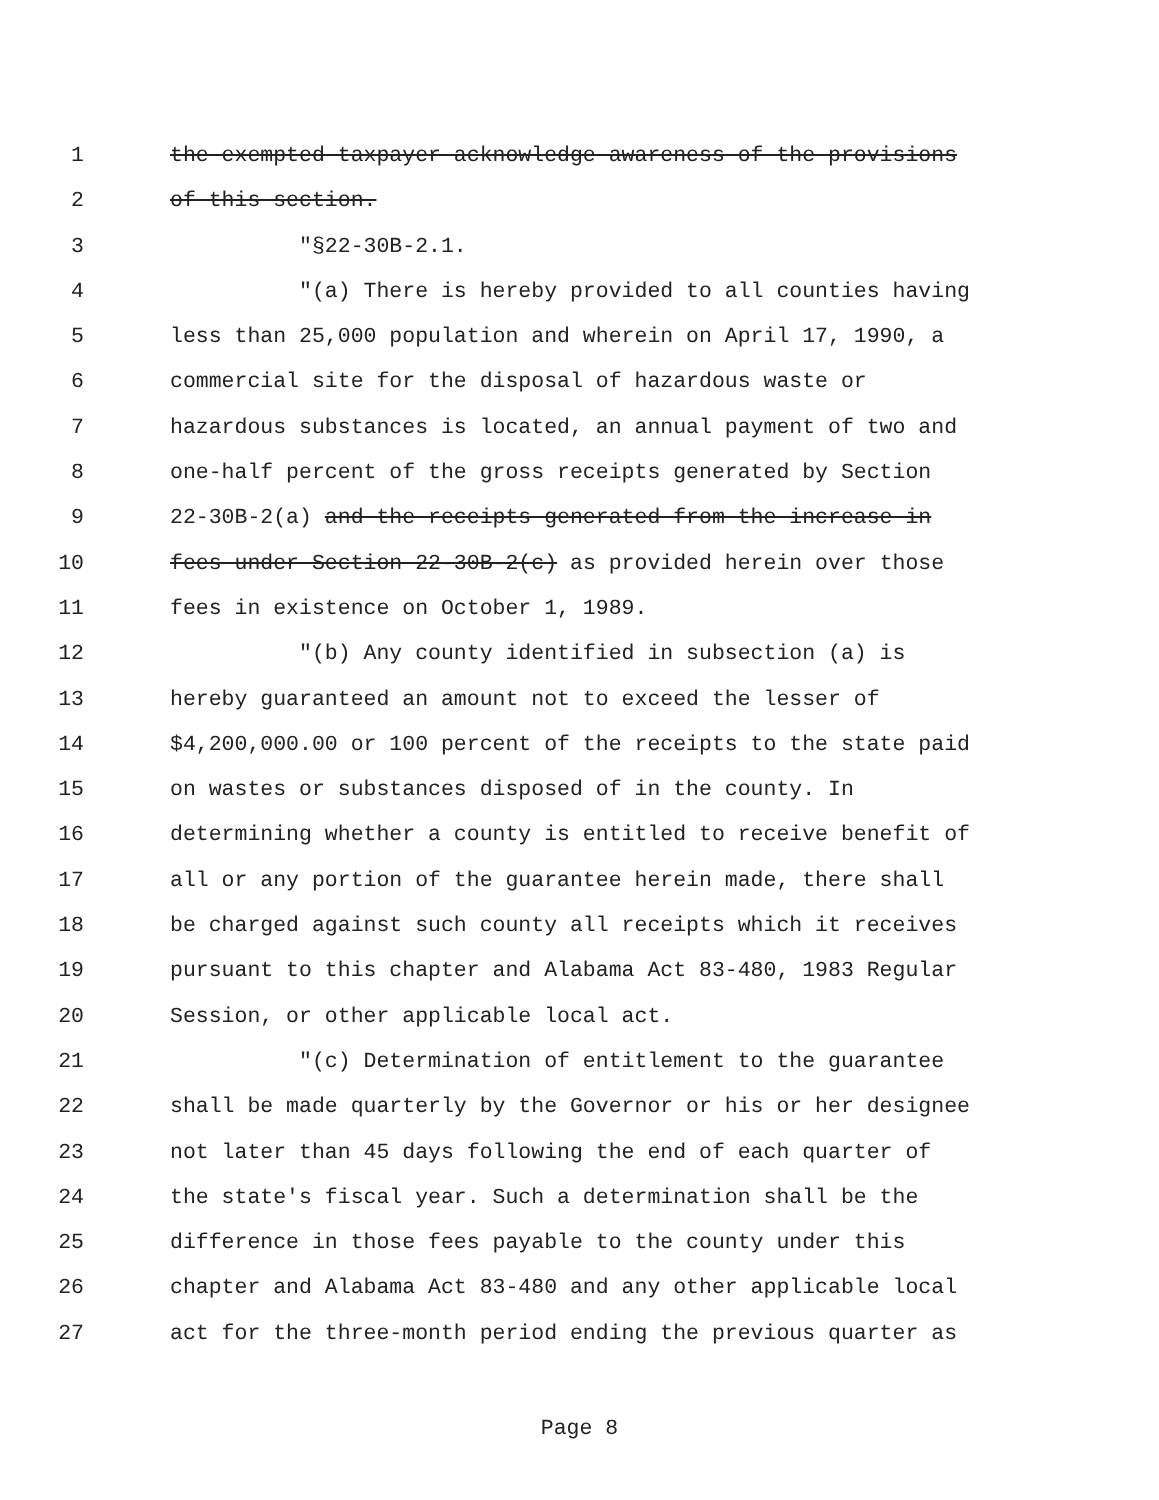1 the exempted taxpayer acknowledge awareness of the provisions
2 of this section.
3 "§22-30B-2.1.
4 "(a) There is hereby provided to all counties having
5 less than 25,000 population and wherein on April 17, 1990, a
6 commercial site for the disposal of hazardous waste or
7 hazardous substances is located, an annual payment of two and
8 one-half percent of the gross receipts generated by Section
9 22-30B-2(a) and the receipts generated from the increase in
10 fees under Section 22-30B-2(c) as provided herein over those
11 fees in existence on October 1, 1989.
12 "(b) Any county identified in subsection (a) is
13 hereby guaranteed an amount not to exceed the lesser of
14 $4,200,000.00 or 100 percent of the receipts to the state paid
15 on wastes or substances disposed of in the county. In
16 determining whether a county is entitled to receive benefit of
17 all or any portion of the guarantee herein made, there shall
18 be charged against such county all receipts which it receives
19 pursuant to this chapter and Alabama Act 83-480, 1983 Regular
20 Session, or other applicable local act.
21 "(c) Determination of entitlement to the guarantee
22 shall be made quarterly by the Governor or his or her designee
23 not later than 45 days following the end of each quarter of
24 the state's fiscal year. Such a determination shall be the
25 difference in those fees payable to the county under this
26 chapter and Alabama Act 83-480 and any other applicable local
27 act for the three-month period ending the previous quarter as
Page 8